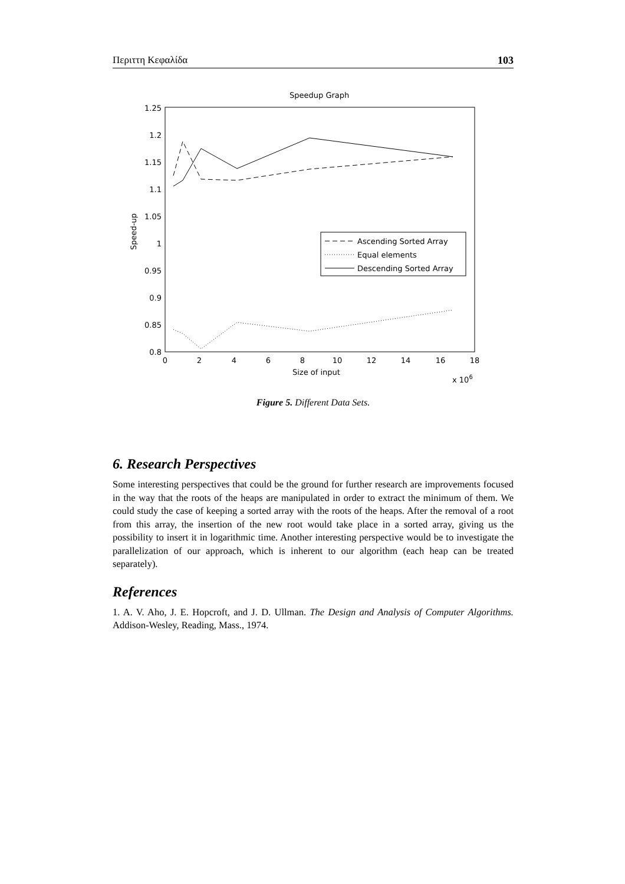Περιττη Κεφαλίδα 103
Speedup Graph
1.25
1.2
1.15
1.1
1.05
1
0.95
0.9
0.85
0.8
0
2
4
6
8
10
12
14
16
18
Size of input
x 106
Speed-up
Ascending Sorted Array
Equal elements
Descending Sorted Array
Figure 5. Different Data Sets.
6. Research Perspectives
Some interesting perspectives that could be the ground for further research are improvements focused in the way that the roots of the heaps are manipulated in order to extract the minimum of them. We could study the case of keeping a sorted array with the roots of the heaps. After the removal of a root from this array, the insertion of the new root would take place in a sorted array, giving us the possibility to insert it in logarithmic time. Another interesting perspective would be to investigate the parallelization of our approach, which is inherent to our algorithm (each heap can be treated separately).
References
1. A. V. Aho, J. E. Hopcroft, and J. D. Ullman. The Design and Analysis of Computer Algorithms. Addison-Wesley, Reading, Mass., 1974.